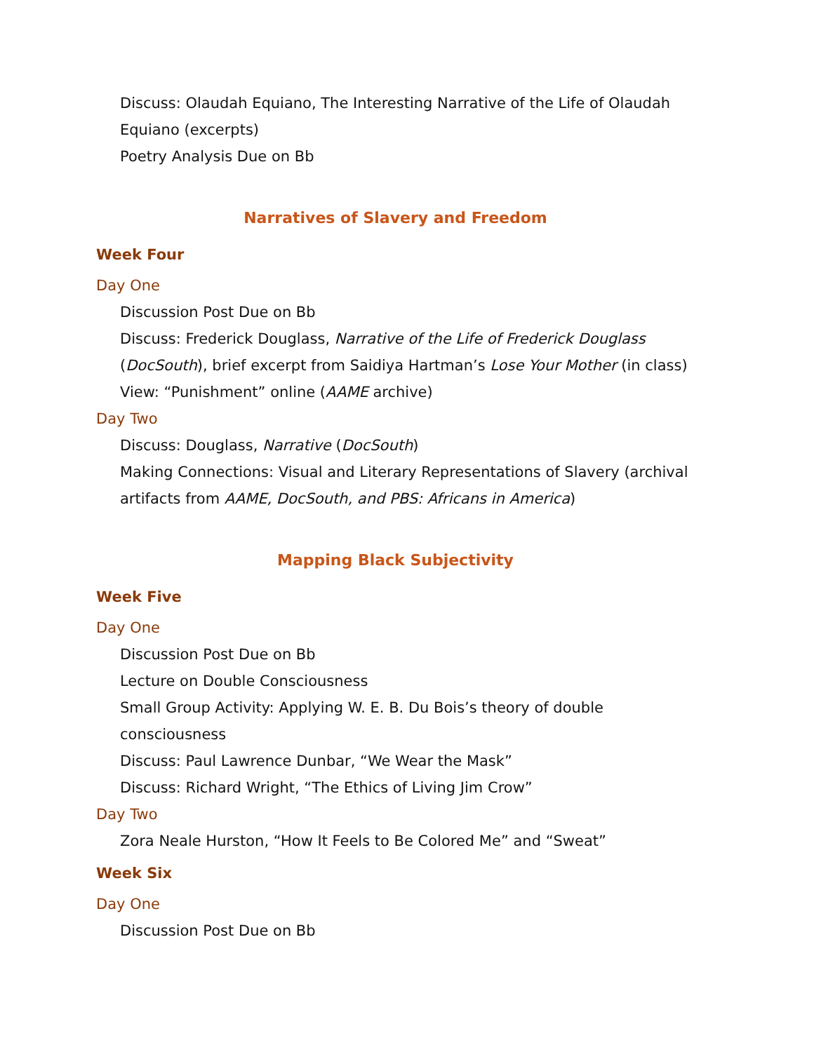Discuss: Olaudah Equiano, The Interesting Narrative of the Life of Olaudah Equiano (excerpts)
Poetry Analysis Due on Bb
Narratives of Slavery and Freedom
Week Four
Day One
Discussion Post Due on Bb
Discuss: Frederick Douglass, Narrative of the Life of Frederick Douglass (DocSouth), brief excerpt from Saidiya Hartman’s Lose Your Mother (in class)
View: “Punishment” online (AAME archive)
Day Two
Discuss: Douglass, Narrative (DocSouth)
Making Connections: Visual and Literary Representations of Slavery (archival artifacts from AAME, DocSouth, and PBS: Africans in America)
Mapping Black Subjectivity
Week Five
Day One
Discussion Post Due on Bb
Lecture on Double Consciousness
Small Group Activity: Applying W. E. B. Du Bois’s theory of double consciousness
Discuss: Paul Lawrence Dunbar, “We Wear the Mask”
Discuss: Richard Wright, “The Ethics of Living Jim Crow”
Day Two
Zora Neale Hurston, “How It Feels to Be Colored Me” and “Sweat”
Week Six
Day One
Discussion Post Due on Bb